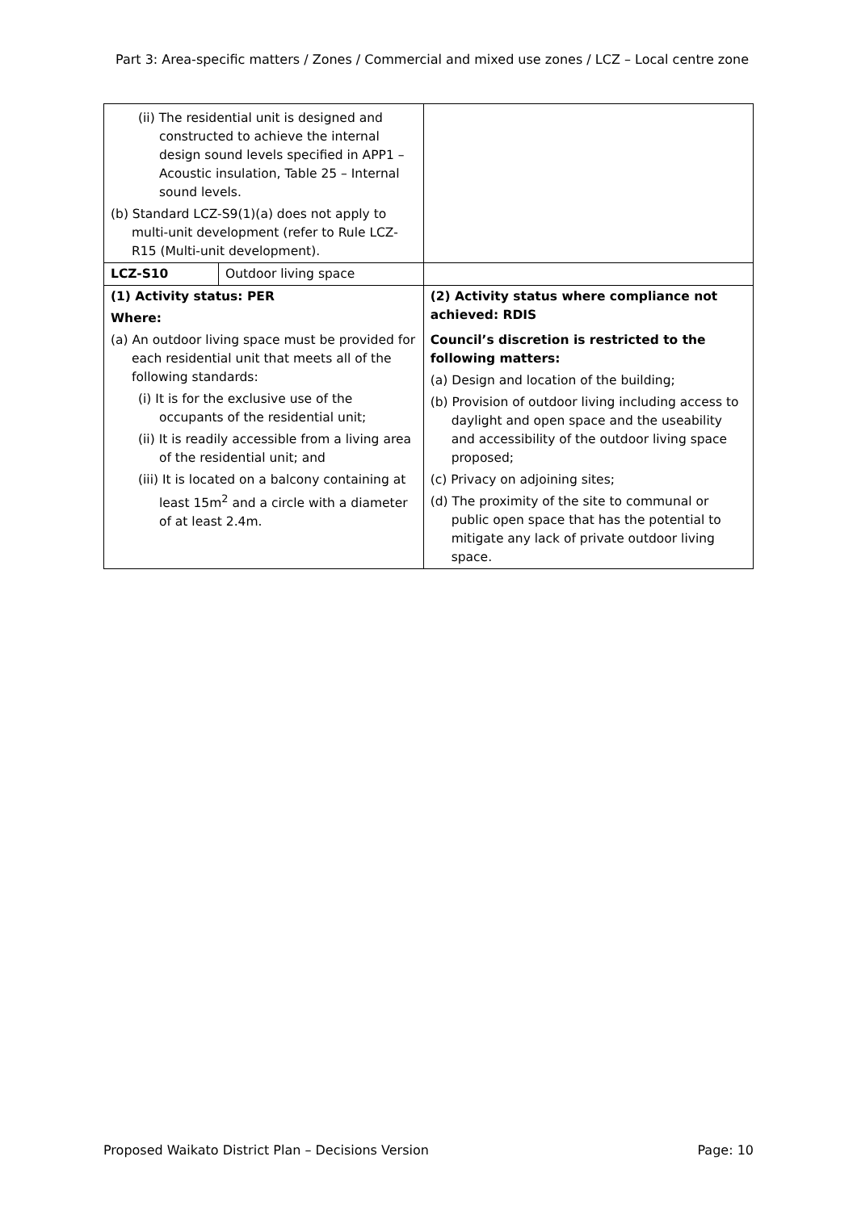Part 3: Area-specific matters / Zones / Commercial and mixed use zones / LCZ – Local centre zone
| (ii) The residential unit is designed and constructed to achieve the internal design sound levels specified in APP1 – Acoustic insulation, Table 25 – Internal sound levels. (b) Standard LCZ-S9(1)(a) does not apply to multi-unit development (refer to Rule LCZ-R15 (Multi-unit development). | | |
| LCZ-S10 | Outdoor living space | |
| (1) Activity status: PER Where: (a) An outdoor living space must be provided for each residential unit that meets all of the following standards: (i) It is for the exclusive use of the occupants of the residential unit; (ii) It is readily accessible from a living area of the residential unit; and (iii) It is located on a balcony containing at least 15m<sup>2</sup> and a circle with a diameter of at least 2.4m. | | (2) Activity status where compliance not achieved: RDIS Council’s discretion is restricted to the following matters: (a) Design and location of the building; (b) Provision of outdoor living including access to daylight and open space and the useability and accessibility of the outdoor living space proposed; (c) Privacy on adjoining sites; (d) The proximity of the site to communal or public open space that has the potential to mitigate any lack of private outdoor living space. |
Proposed Waikato District Plan – Decisions Version Page: 10